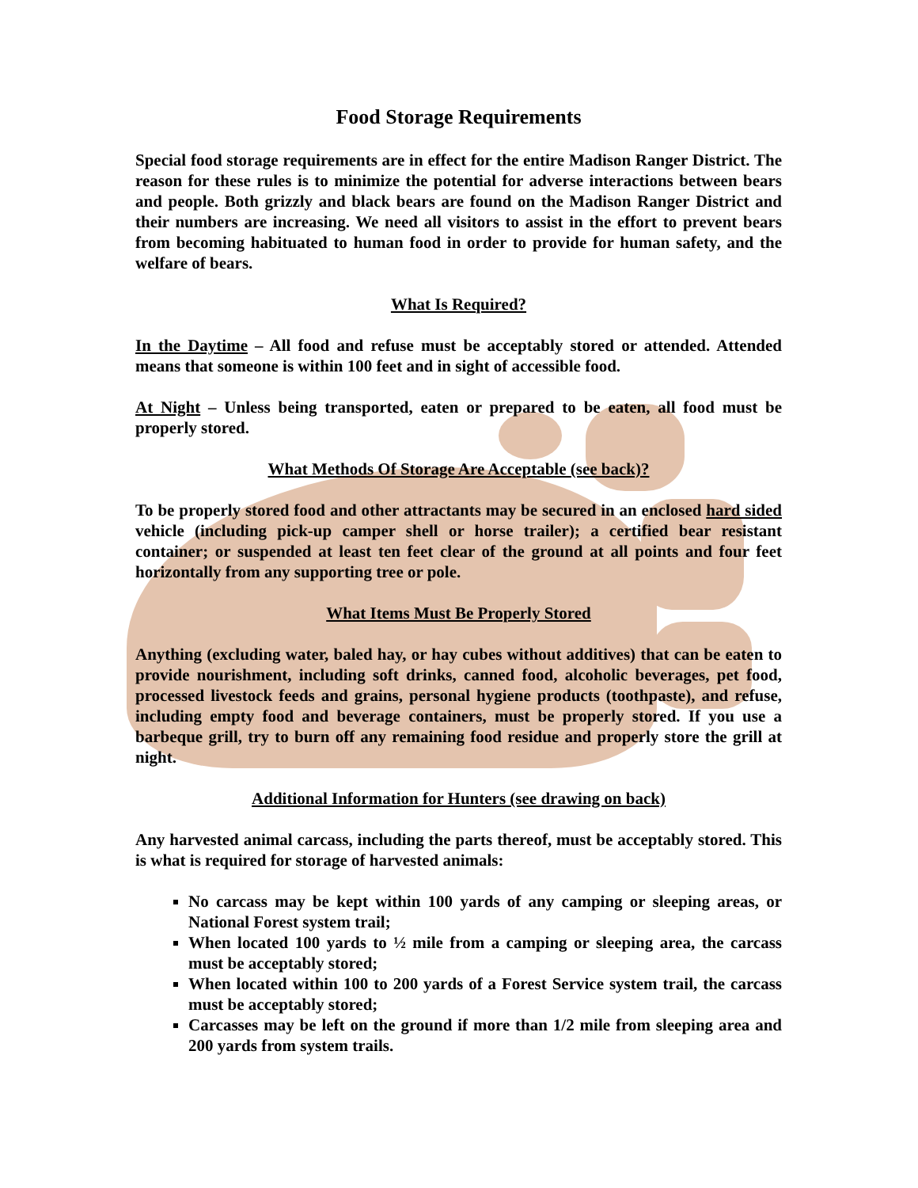Food Storage Requirements
Special food storage requirements are in effect for the entire Madison Ranger District. The reason for these rules is to minimize the potential for adverse interactions between bears and people. Both grizzly and black bears are found on the Madison Ranger District and their numbers are increasing. We need all visitors to assist in the effort to prevent bears from becoming habituated to human food in order to provide for human safety, and the welfare of bears.
What Is Required?
In the Daytime – All food and refuse must be acceptably stored or attended. Attended means that someone is within 100 feet and in sight of accessible food.
At Night – Unless being transported, eaten or prepared to be eaten, all food must be properly stored.
What Methods Of Storage Are Acceptable (see back)?
To be properly stored food and other attractants may be secured in an enclosed hard sided vehicle (including pick-up camper shell or horse trailer); a certified bear resistant container; or suspended at least ten feet clear of the ground at all points and four feet horizontally from any supporting tree or pole.
What Items Must Be Properly Stored
Anything (excluding water, baled hay, or hay cubes without additives) that can be eaten to provide nourishment, including soft drinks, canned food, alcoholic beverages, pet food, processed livestock feeds and grains, personal hygiene products (toothpaste), and refuse, including empty food and beverage containers, must be properly stored. If you use a barbeque grill, try to burn off any remaining food residue and properly store the grill at night.
Additional Information for Hunters (see drawing on back)
Any harvested animal carcass, including the parts thereof, must be acceptably stored. This is what is required for storage of harvested animals:
No carcass may be kept within 100 yards of any camping or sleeping areas, or National Forest system trail;
When located 100 yards to ½ mile from a camping or sleeping area, the carcass must be acceptably stored;
When located within 100 to 200 yards of a Forest Service system trail, the carcass must be acceptably stored;
Carcasses may be left on the ground if more than 1/2 mile from sleeping area and 200 yards from system trails.